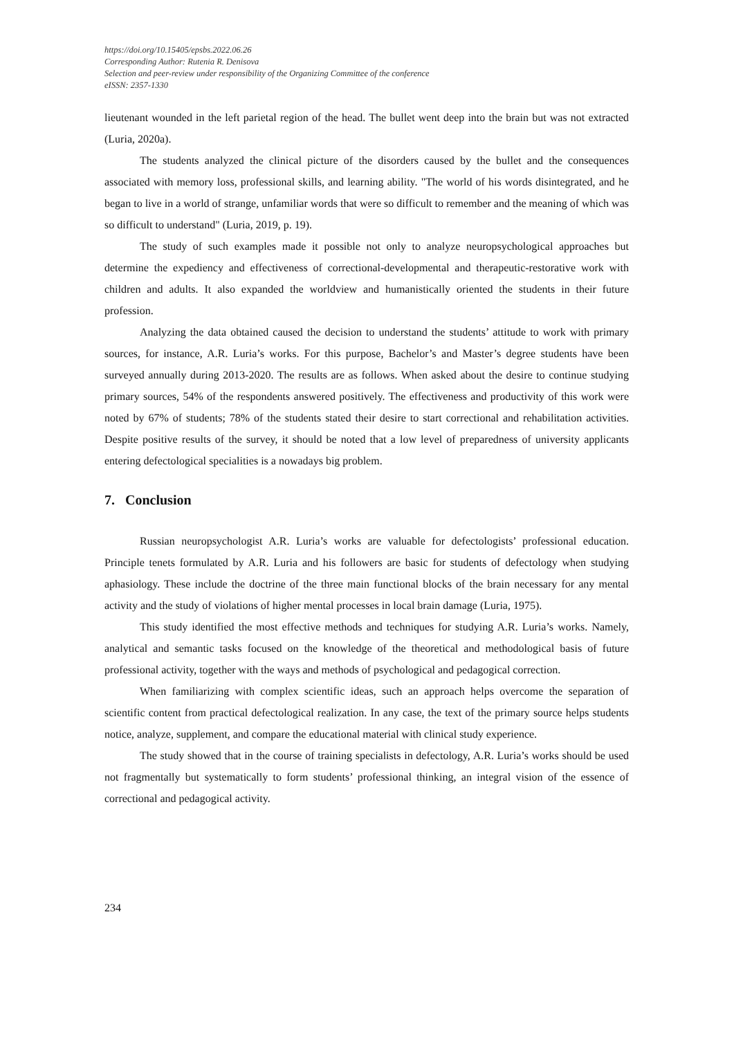https://doi.org/10.15405/epsbs.2022.06.26
Corresponding Author: Rutenia R. Denisova
Selection and peer-review under responsibility of the Organizing Committee of the conference
eISSN: 2357-1330
lieutenant wounded in the left parietal region of the head. The bullet went deep into the brain but was not extracted (Luria, 2020a).
The students analyzed the clinical picture of the disorders caused by the bullet and the consequences associated with memory loss, professional skills, and learning ability. "The world of his words disintegrated, and he began to live in a world of strange, unfamiliar words that were so difficult to remember and the meaning of which was so difficult to understand" (Luria, 2019, p. 19).
The study of such examples made it possible not only to analyze neuropsychological approaches but determine the expediency and effectiveness of correctional-developmental and therapeutic-restorative work with children and adults. It also expanded the worldview and humanistically oriented the students in their future profession.
Analyzing the data obtained caused the decision to understand the students’ attitude to work with primary sources, for instance, A.R. Luria’s works. For this purpose, Bachelor’s and Master’s degree students have been surveyed annually during 2013-2020. The results are as follows. When asked about the desire to continue studying primary sources, 54% of the respondents answered positively. The effectiveness and productivity of this work were noted by 67% of students; 78% of the students stated their desire to start correctional and rehabilitation activities. Despite positive results of the survey, it should be noted that a low level of preparedness of university applicants entering defectological specialities is a nowadays big problem.
7. Conclusion
Russian neuropsychologist A.R. Luria’s works are valuable for defectologists’ professional education. Principle tenets formulated by A.R. Luria and his followers are basic for students of defectology when studying aphasiology. These include the doctrine of the three main functional blocks of the brain necessary for any mental activity and the study of violations of higher mental processes in local brain damage (Luria, 1975).
This study identified the most effective methods and techniques for studying A.R. Luria’s works. Namely, analytical and semantic tasks focused on the knowledge of the theoretical and methodological basis of future professional activity, together with the ways and methods of psychological and pedagogical correction.
When familiarizing with complex scientific ideas, such an approach helps overcome the separation of scientific content from practical defectological realization. In any case, the text of the primary source helps students notice, analyze, supplement, and compare the educational material with clinical study experience.
The study showed that in the course of training specialists in defectology, A.R. Luria’s works should be used not fragmentally but systematically to form students’ professional thinking, an integral vision of the essence of correctional and pedagogical activity.
234